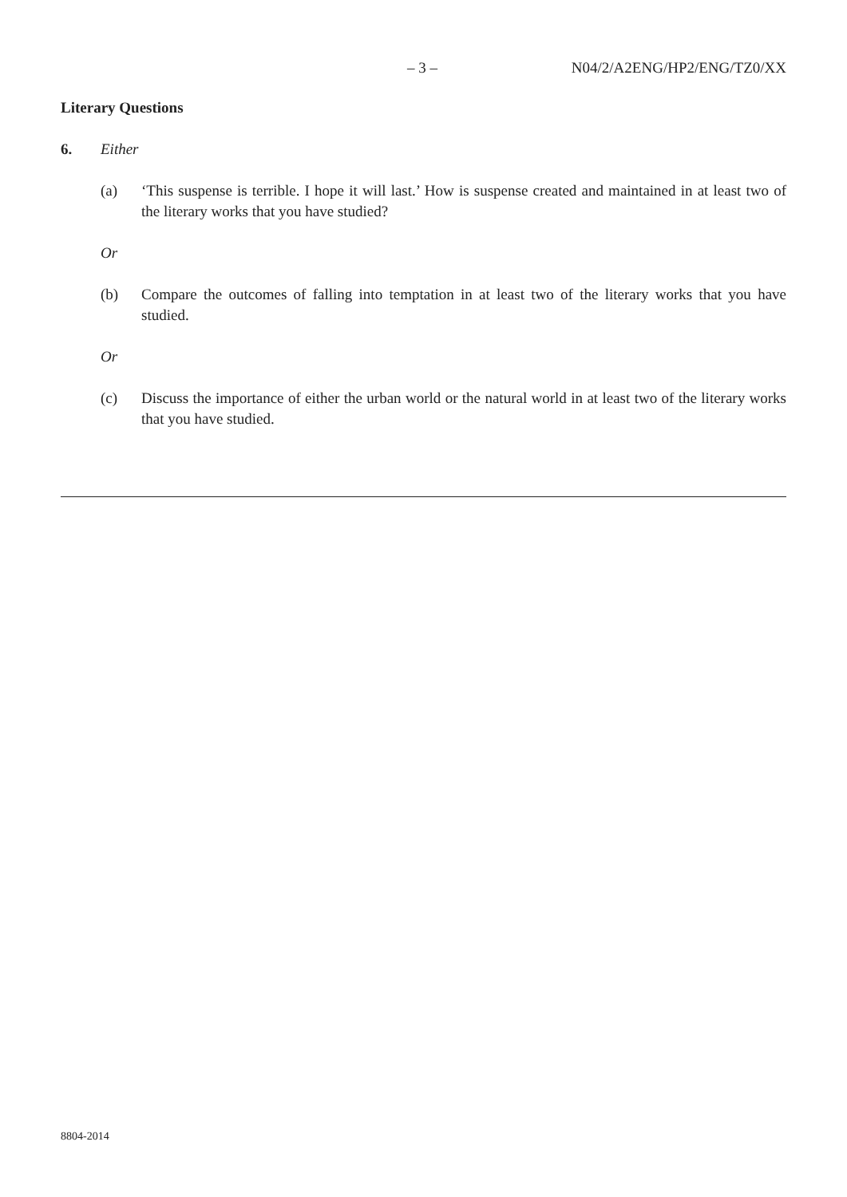– 3 – N04/2/A2ENG/HP2/ENG/TZ0/XX
Literary Questions
6. Either
(a) ‘This suspense is terrible. I hope it will last.’ How is suspense created and maintained in at least two of the literary works that you have studied?
Or
(b) Compare the outcomes of falling into temptation in at least two of the literary works that you have studied.
Or
(c) Discuss the importance of either the urban world or the natural world in at least two of the literary works that you have studied.
8804-2014